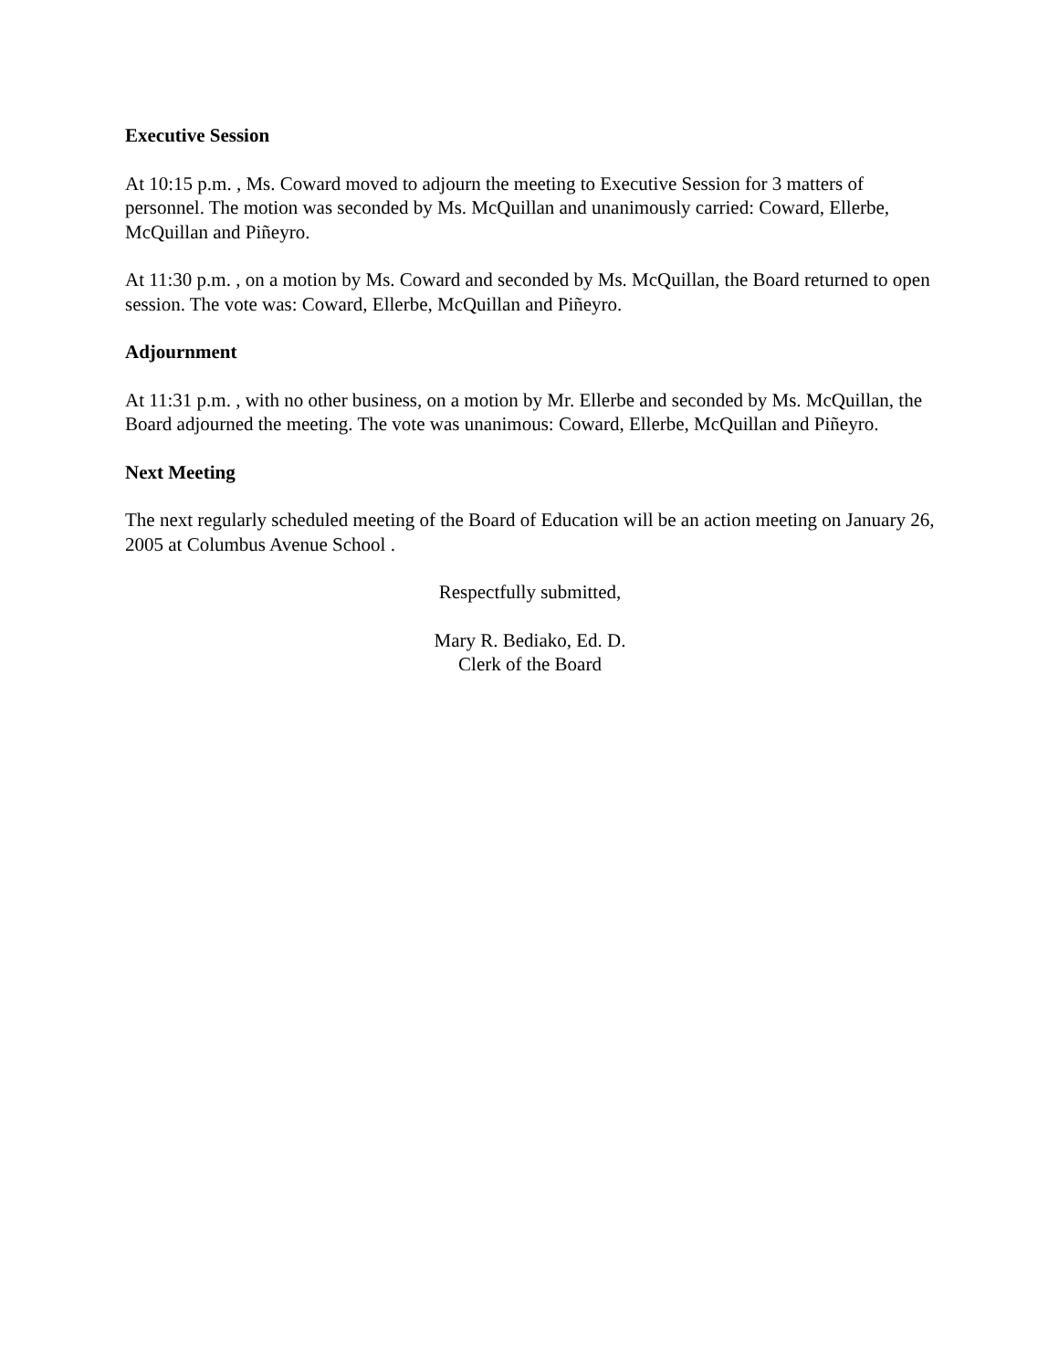Executive Session
At 10:15 p.m. , Ms. Coward moved to adjourn the meeting to Executive Session for 3 matters of personnel. The motion was seconded by Ms. McQuillan and unanimously carried: Coward, Ellerbe, McQuillan and Piñeyro.
At 11:30 p.m. , on a motion by Ms. Coward and seconded by Ms. McQuillan, the Board returned to open session. The vote was: Coward, Ellerbe, McQuillan and Piñeyro.
Adjournment
At 11:31 p.m. , with no other business, on a motion by Mr. Ellerbe and seconded by Ms. McQuillan, the Board adjourned the meeting. The vote was unanimous: Coward, Ellerbe, McQuillan and Piñeyro.
Next Meeting
The next regularly scheduled meeting of the Board of Education will be an action meeting on January 26, 2005 at Columbus Avenue School .
Respectfully submitted,
Mary R. Bediako, Ed. D.
Clerk of the Board